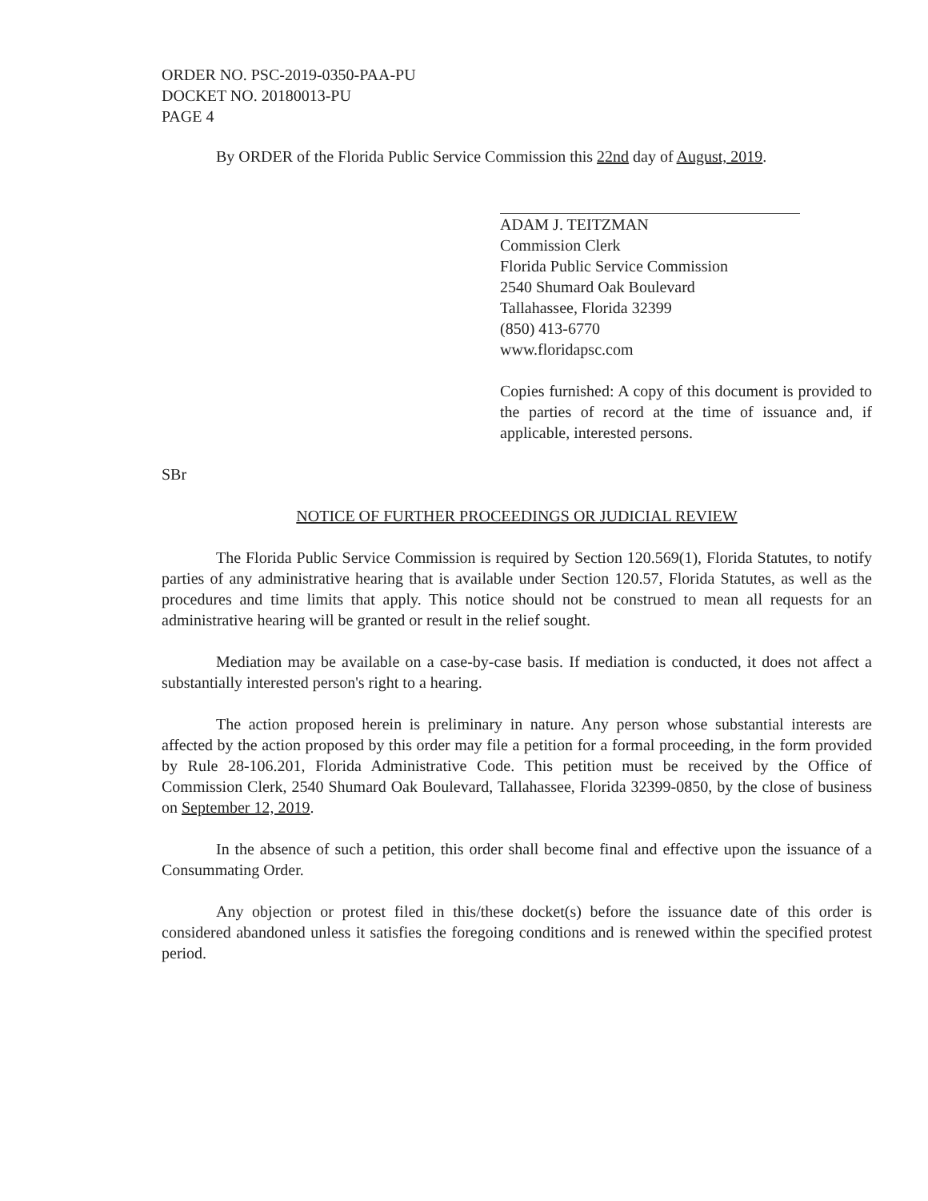ORDER NO. PSC-2019-0350-PAA-PU
DOCKET NO. 20180013-PU
PAGE 4
By ORDER of the Florida Public Service Commission this 22nd day of August, 2019.
ADAM J. TEITZMAN
Commission Clerk
Florida Public Service Commission
2540 Shumard Oak Boulevard
Tallahassee, Florida 32399
(850) 413-6770
www.floridapsc.com
Copies furnished: A copy of this document is provided to the parties of record at the time of issuance and, if applicable, interested persons.
SBr
NOTICE OF FURTHER PROCEEDINGS OR JUDICIAL REVIEW
The Florida Public Service Commission is required by Section 120.569(1), Florida Statutes, to notify parties of any administrative hearing that is available under Section 120.57, Florida Statutes, as well as the procedures and time limits that apply. This notice should not be construed to mean all requests for an administrative hearing will be granted or result in the relief sought.
Mediation may be available on a case-by-case basis. If mediation is conducted, it does not affect a substantially interested person's right to a hearing.
The action proposed herein is preliminary in nature. Any person whose substantial interests are affected by the action proposed by this order may file a petition for a formal proceeding, in the form provided by Rule 28-106.201, Florida Administrative Code. This petition must be received by the Office of Commission Clerk, 2540 Shumard Oak Boulevard, Tallahassee, Florida 32399-0850, by the close of business on September 12, 2019.
In the absence of such a petition, this order shall become final and effective upon the issuance of a Consummating Order.
Any objection or protest filed in this/these docket(s) before the issuance date of this order is considered abandoned unless it satisfies the foregoing conditions and is renewed within the specified protest period.